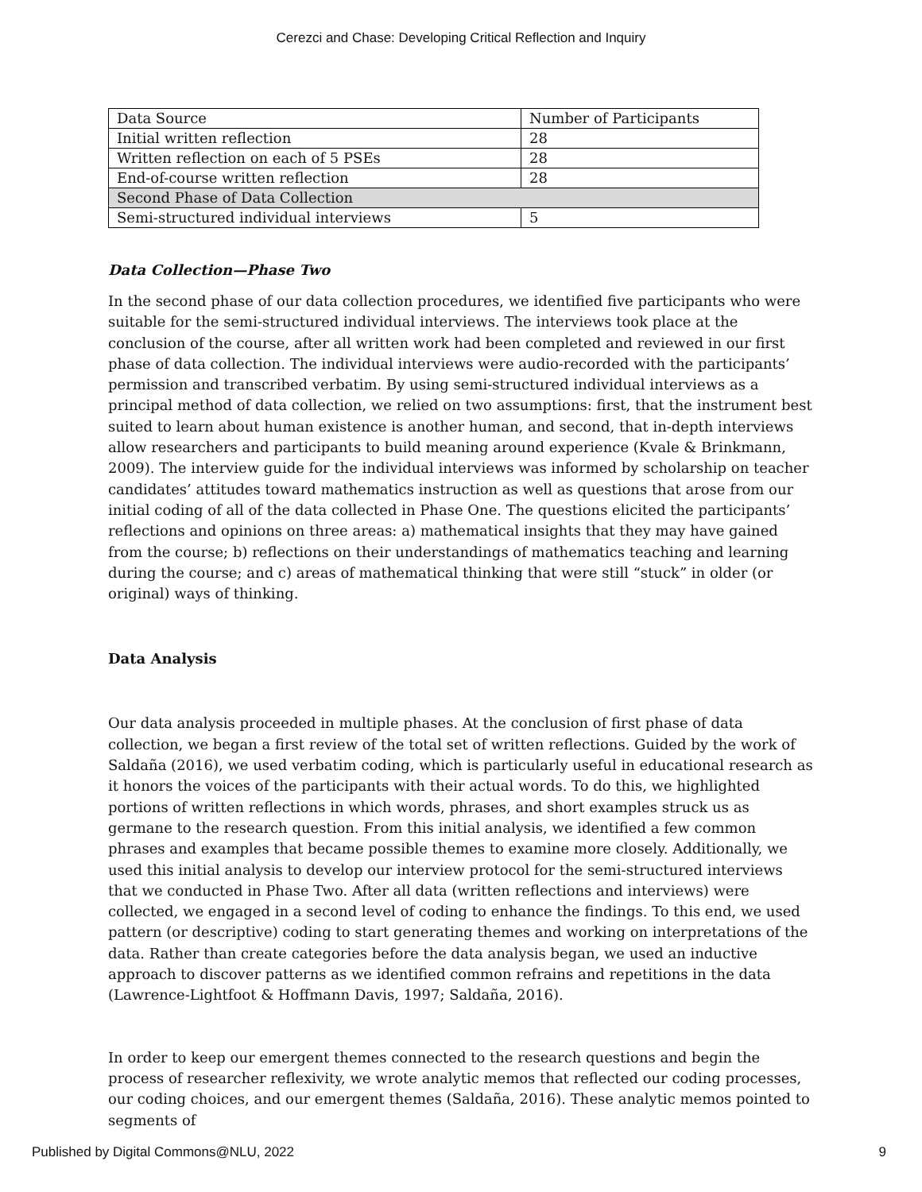Cerezci and Chase: Developing Critical Reflection and Inquiry
| Data Source | Number of Participants |
| Initial written reflection | 28 |
| Written reflection on each of 5 PSEs | 28 |
| End-of-course written reflection | 28 |
| Second Phase of Data Collection | |
| Semi-structured individual interviews | 5 |
Data Collection—Phase Two
In the second phase of our data collection procedures, we identified five participants who were suitable for the semi-structured individual interviews. The interviews took place at the conclusion of the course, after all written work had been completed and reviewed in our first phase of data collection. The individual interviews were audio-recorded with the participants’ permission and transcribed verbatim. By using semi-structured individual interviews as a principal method of data collection, we relied on two assumptions: first, that the instrument best suited to learn about human existence is another human, and second, that in-depth interviews allow researchers and participants to build meaning around experience (Kvale & Brinkmann, 2009). The interview guide for the individual interviews was informed by scholarship on teacher candidates’ attitudes toward mathematics instruction as well as questions that arose from our initial coding of all of the data collected in Phase One. The questions elicited the participants’ reflections and opinions on three areas: a) mathematical insights that they may have gained from the course; b) reflections on their understandings of mathematics teaching and learning during the course; and c) areas of mathematical thinking that were still “stuck” in older (or original) ways of thinking.
Data Analysis
Our data analysis proceeded in multiple phases. At the conclusion of first phase of data collection, we began a first review of the total set of written reflections. Guided by the work of Saldaña (2016), we used verbatim coding, which is particularly useful in educational research as it honors the voices of the participants with their actual words. To do this, we highlighted portions of written reflections in which words, phrases, and short examples struck us as germane to the research question. From this initial analysis, we identified a few common phrases and examples that became possible themes to examine more closely. Additionally, we used this initial analysis to develop our interview protocol for the semi-structured interviews that we conducted in Phase Two. After all data (written reflections and interviews) were collected, we engaged in a second level of coding to enhance the findings. To this end, we used pattern (or descriptive) coding to start generating themes and working on interpretations of the data. Rather than create categories before the data analysis began, we used an inductive approach to discover patterns as we identified common refrains and repetitions in the data (Lawrence-Lightfoot & Hoffmann Davis, 1997; Saldaña, 2016).
In order to keep our emergent themes connected to the research questions and begin the process of researcher reflexivity, we wrote analytic memos that reflected our coding processes, our coding choices, and our emergent themes (Saldaña, 2016). These analytic memos pointed to segments of
Published by Digital Commons@NLU, 2022 9